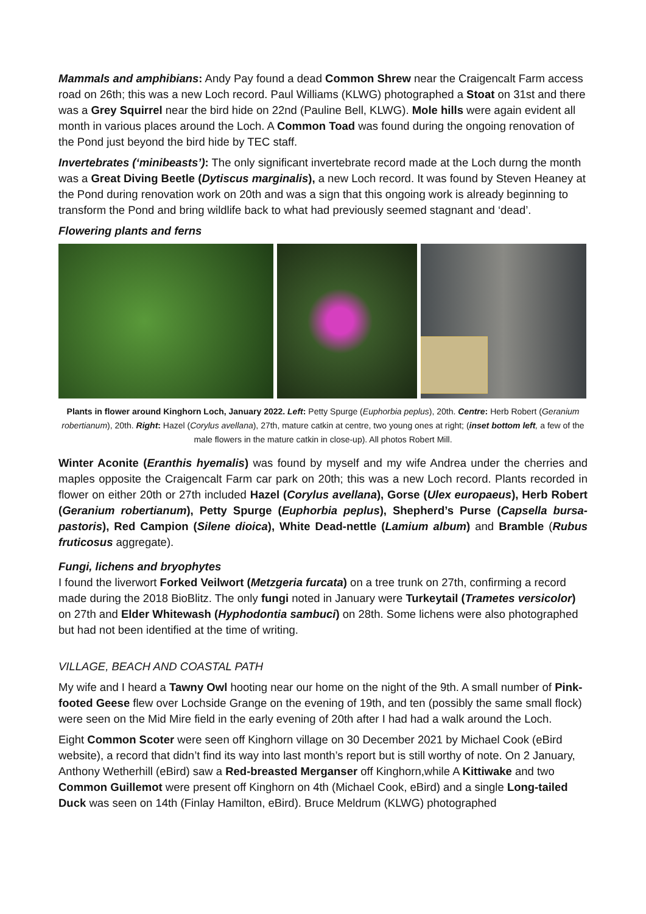Mammals and amphibians: Andy Pay found a dead Common Shrew near the Craigencalt Farm access road on 26th; this was a new Loch record. Paul Williams (KLWG) photographed a Stoat on 31st and there was a Grey Squirrel near the bird hide on 22nd (Pauline Bell, KLWG). Mole hills were again evident all month in various places around the Loch. A Common Toad was found during the ongoing renovation of the Pond just beyond the bird hide by TEC staff.
Invertebrates (‘minibeasts’): The only significant invertebrate record made at the Loch durng the month was a Great Diving Beetle (Dytiscus marginalis), a new Loch record. It was found by Steven Heaney at the Pond during renovation work on 20th and was a sign that this ongoing work is already beginning to transform the Pond and bring wildlife back to what had previously seemed stagnant and ‘dead’.
Flowering plants and ferns
Plants in flower around Kinghorn Loch, January 2022. Left: Petty Spurge (Euphorbia peplus), 20th. Centre: Herb Robert (Geranium robertianum), 20th. Right: Hazel (Corylus avellana), 27th, mature catkin at centre, two young ones at right; (inset bottom left, a few of the male flowers in the mature catkin in close-up). All photos Robert Mill.
Winter Aconite (Eranthis hyemalis) was found by myself and my wife Andrea under the cherries and maples opposite the Craigencalt Farm car park on 20th; this was a new Loch record. Plants recorded in flower on either 20th or 27th included Hazel (Corylus avellana), Gorse (Ulex europaeus), Herb Robert (Geranium robertianum), Petty Spurge (Euphorbia peplus), Shepherd’s Purse (Capsella bursa-pastoris), Red Campion (Silene dioica), White Dead-nettle (Lamium album) and Bramble (Rubus fruticosus aggregate).
Fungi, lichens and bryophytes
I found the liverwort Forked Veilwort (Metzgeria furcata) on a tree trunk on 27th, confirming a record made during the 2018 BioBlitz. The only fungi noted in January were Turkeytail (Trametes versicolor) on 27th and Elder Whitewash (Hyphodontia sambuci) on 28th. Some lichens were also photographed but had not been identified at the time of writing.
VILLAGE, BEACH AND COASTAL PATH
My wife and I heard a Tawny Owl hooting near our home on the night of the 9th. A small number of Pink-footed Geese flew over Lochside Grange on the evening of 19th, and ten (possibly the same small flock) were seen on the Mid Mire field in the early evening of 20th after I had had a walk around the Loch.
Eight Common Scoter were seen off Kinghorn village on 30 December 2021 by Michael Cook (eBird website), a record that didn’t find its way into last month’s report but is still worthy of note. On 2 January, Anthony Wetherhill (eBird) saw a Red-breasted Merganser off Kinghorn,while A Kittiwake and two Common Guillemot were present off Kinghorn on 4th (Michael Cook, eBird) and a single Long-tailed Duck was seen on 14th (Finlay Hamilton, eBird). Bruce Meldrum (KLWG) photographed